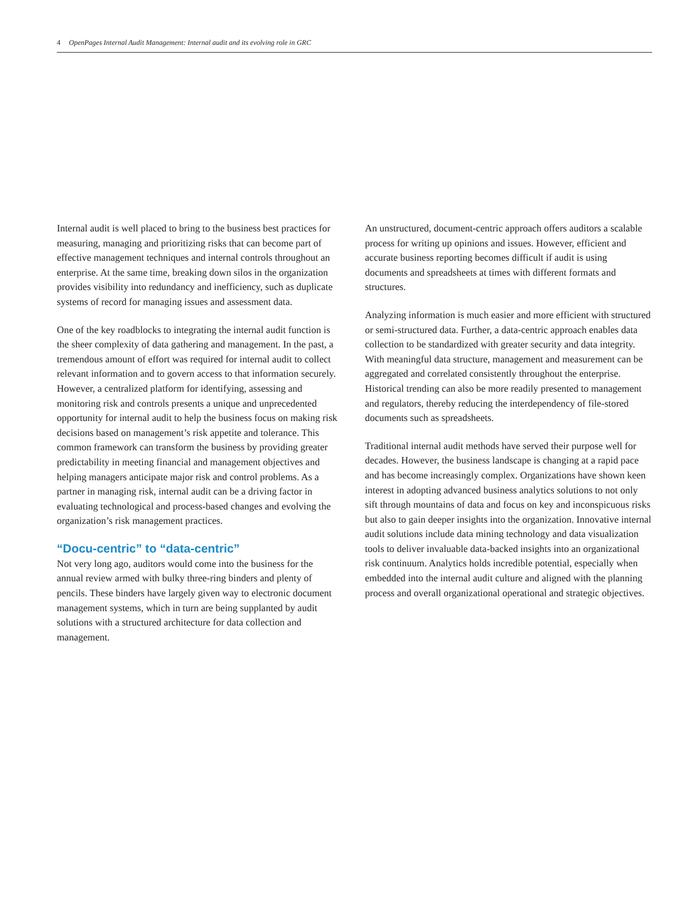4 OpenPages Internal Audit Management: Internal audit and its evolving role in GRC
Internal audit is well placed to bring to the business best practices for measuring, managing and prioritizing risks that can become part of effective management techniques and internal controls throughout an enterprise. At the same time, breaking down silos in the organization provides visibility into redundancy and inefficiency, such as duplicate systems of record for managing issues and assessment data.
One of the key roadblocks to integrating the internal audit function is the sheer complexity of data gathering and management. In the past, a tremendous amount of effort was required for internal audit to collect relevant information and to govern access to that information securely. However, a centralized platform for identifying, assessing and monitoring risk and controls presents a unique and unprecedented opportunity for internal audit to help the business focus on making risk decisions based on management’s risk appetite and tolerance. This common framework can transform the business by providing greater predictability in meeting financial and management objectives and helping managers anticipate major risk and control problems. As a partner in managing risk, internal audit can be a driving factor in evaluating technological and process-based changes and evolving the organization’s risk management practices.
“Docu-centric” to “data-centric”
Not very long ago, auditors would come into the business for the annual review armed with bulky three-ring binders and plenty of pencils. These binders have largely given way to electronic document management systems, which in turn are being supplanted by audit solutions with a structured architecture for data collection and management.
An unstructured, document-centric approach offers auditors a scalable process for writing up opinions and issues. However, efficient and accurate business reporting becomes difficult if audit is using documents and spreadsheets at times with different formats and structures.
Analyzing information is much easier and more efficient with structured or semi-structured data. Further, a data-centric approach enables data collection to be standardized with greater security and data integrity. With meaningful data structure, management and measurement can be aggregated and correlated consistently throughout the enterprise. Historical trending can also be more readily presented to management and regulators, thereby reducing the interdependency of file-stored documents such as spreadsheets.
Traditional internal audit methods have served their purpose well for decades. However, the business landscape is changing at a rapid pace and has become increasingly complex. Organizations have shown keen interest in adopting advanced business analytics solutions to not only sift through mountains of data and focus on key and inconspicuous risks but also to gain deeper insights into the organization. Innovative internal audit solutions include data mining technology and data visualization tools to deliver invaluable data-backed insights into an organizational risk continuum. Analytics holds incredible potential, especially when embedded into the internal audit culture and aligned with the planning process and overall organizational operational and strategic objectives.